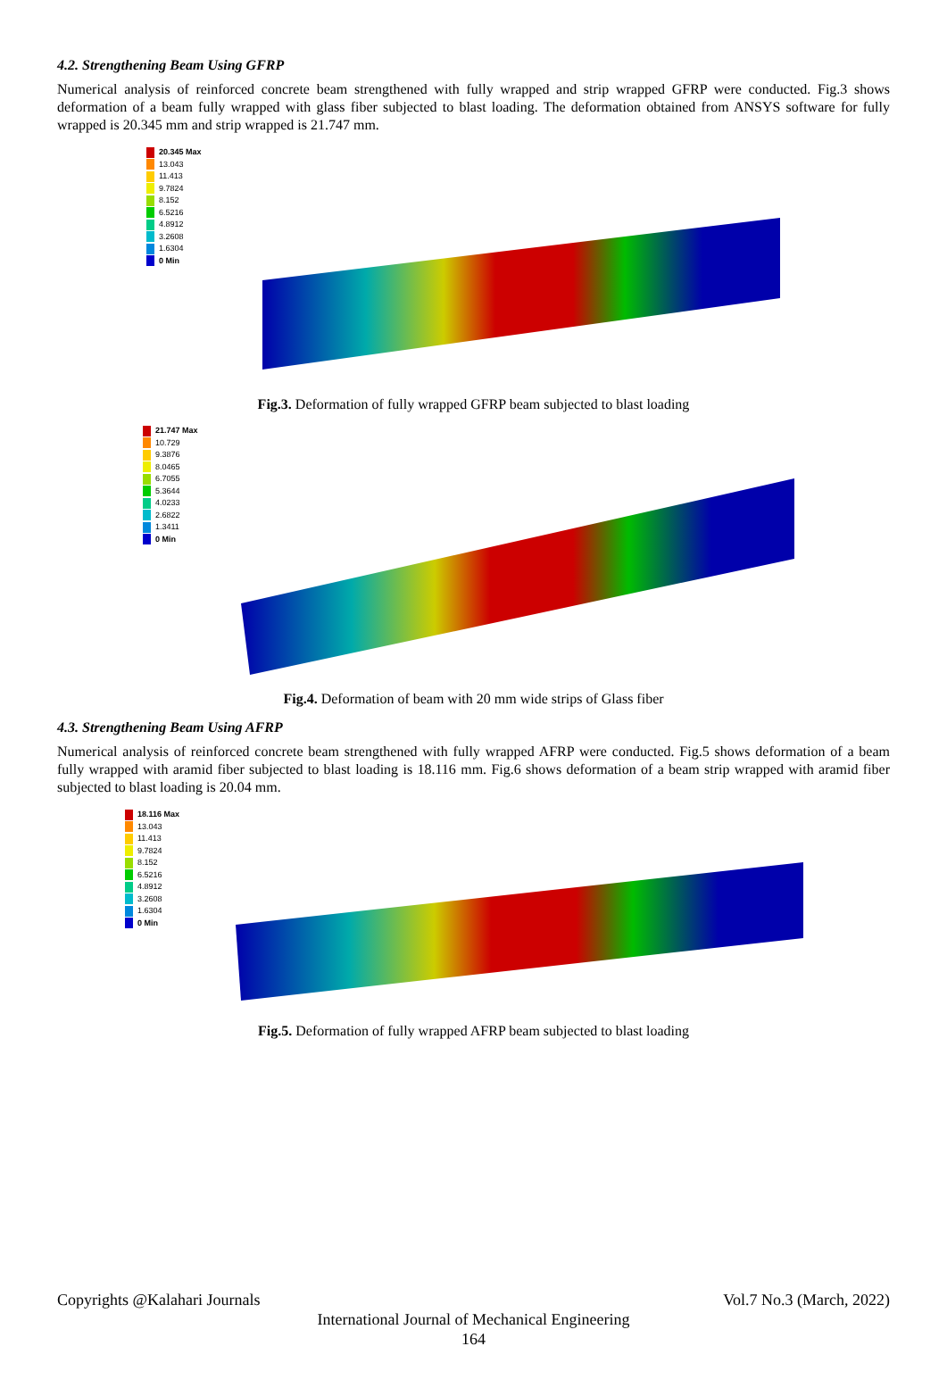4.2. Strengthening Beam Using GFRP
Numerical analysis of reinforced concrete beam strengthened with fully wrapped and strip wrapped GFRP were conducted. Fig.3 shows deformation of a beam fully wrapped with glass fiber subjected to blast loading. The deformation obtained from ANSYS software for fully wrapped is 20.345 mm and strip wrapped is 21.747 mm.
20.345 Max
13.043
11.413
9.7824
8.152
6.5216
4.8912
3.2608
1.6304
0 Min
Fig.3. Deformation of fully wrapped GFRP beam subjected to blast loading
21.747 Max
10.729
9.3876
8.0465
6.7055
5.3644
4.0233
2.6822
1.3411
0 Min
Fig.4. Deformation of beam with 20 mm wide strips of Glass fiber
4.3. Strengthening Beam Using AFRP
Numerical analysis of reinforced concrete beam strengthened with fully wrapped AFRP were conducted. Fig.5 shows deformation of a beam fully wrapped with aramid fiber subjected to blast loading is 18.116 mm. Fig.6 shows deformation of a beam strip wrapped with aramid fiber subjected to blast loading is 20.04 mm.
18.116 Max
13.043
11.413
9.7824
8.152
6.5216
4.8912
3.2608
1.6304
0 Min
Fig.5. Deformation of fully wrapped AFRP beam subjected to blast loading
Copyrights @Kalahari Journals Vol.7 No.3 (March, 2022)
International Journal of Mechanical Engineering
164